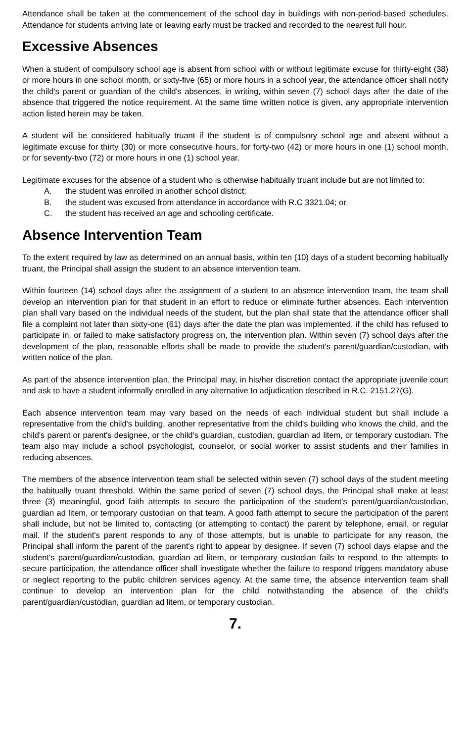Attendance shall be taken at the commencement of the school day in buildings with non-period-based schedules. Attendance for students arriving late or leaving early must be tracked and recorded to the nearest full hour.
Excessive Absences
When a student of compulsory school age is absent from school with or without legitimate excuse for thirty-eight (38) or more hours in one school month, or sixty-five (65) or more hours in a school year, the attendance officer shall notify the child's parent or guardian of the child's absences, in writing, within seven (7) school days after the date of the absence that triggered the notice requirement. At the same time written notice is given, any appropriate intervention action listed herein may be taken.
A student will be considered habitually truant if the student is of compulsory school age and absent without a legitimate excuse for thirty (30) or more consecutive hours, for forty-two (42) or more hours in one (1) school month, or for seventy-two (72) or more hours in one (1) school year.
Legitimate excuses for the absence of a student who is otherwise habitually truant include but are not limited to:
A. the student was enrolled in another school district;
B. the student was excused from attendance in accordance with R.C 3321.04; or
C. the student has received an age and schooling certificate.
Absence Intervention Team
To the extent required by law as determined on an annual basis, within ten (10) days of a student becoming habitually truant, the Principal shall assign the student to an absence intervention team.
Within fourteen (14) school days after the assignment of a student to an absence intervention team, the team shall develop an intervention plan for that student in an effort to reduce or eliminate further absences. Each intervention plan shall vary based on the individual needs of the student, but the plan shall state that the attendance officer shall file a complaint not later than sixty-one (61) days after the date the plan was implemented, if the child has refused to participate in, or failed to make satisfactory progress on, the intervention plan. Within seven (7) school days after the development of the plan, reasonable efforts shall be made to provide the student's parent/guardian/custodian, with written notice of the plan.
As part of the absence intervention plan, the Principal may, in his/her discretion contact the appropriate juvenile court and ask to have a student informally enrolled in any alternative to adjudication described in R.C. 2151.27(G).
Each absence intervention team may vary based on the needs of each individual student but shall include a representative from the child's building, another representative from the child's building who knows the child, and the child's parent or parent's designee, or the child's guardian, custodian, guardian ad litem, or temporary custodian. The team also may include a school psychologist, counselor, or social worker to assist students and their families in reducing absences.
The members of the absence intervention team shall be selected within seven (7) school days of the student meeting the habitually truant threshold. Within the same period of seven (7) school days, the Principal shall make at least three (3) meaningful, good faith attempts to secure the participation of the student's parent/guardian/custodian, guardian ad litem, or temporary custodian on that team. A good faith attempt to secure the participation of the parent shall include, but not be limited to, contacting (or attempting to contact) the parent by telephone, email, or regular mail. If the student's parent responds to any of those attempts, but is unable to participate for any reason, the Principal shall inform the parent of the parent's right to appear by designee. If seven (7) school days elapse and the student's parent/guardian/custodian, guardian ad litem, or temporary custodian fails to respond to the attempts to secure participation, the attendance officer shall investigate whether the failure to respond triggers mandatory abuse or neglect reporting to the public children services agency. At the same time, the absence intervention team shall continue to develop an intervention plan for the child notwithstanding the absence of the child's parent/guardian/custodian, guardian ad litem, or temporary custodian.
7.